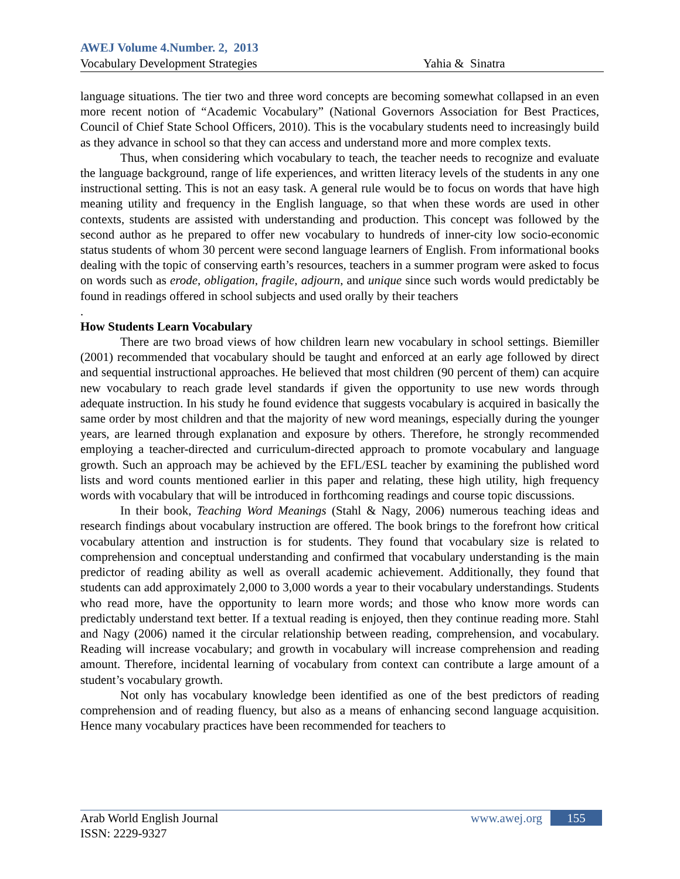AWEJ Volume 4.Number. 2, 2013
Vocabulary Development Strategies Yahia & Sinatra
language situations. The tier two and three word concepts are becoming somewhat collapsed in an even more recent notion of “Academic Vocabulary” (National Governors Association for Best Practices, Council of Chief State School Officers, 2010). This is the vocabulary students need to increasingly build as they advance in school so that they can access and understand more and more complex texts.
Thus, when considering which vocabulary to teach, the teacher needs to recognize and evaluate the language background, range of life experiences, and written literacy levels of the students in any one instructional setting. This is not an easy task. A general rule would be to focus on words that have high meaning utility and frequency in the English language, so that when these words are used in other contexts, students are assisted with understanding and production. This concept was followed by the second author as he prepared to offer new vocabulary to hundreds of inner-city low socio-economic status students of whom 30 percent were second language learners of English. From informational books dealing with the topic of conserving earth’s resources, teachers in a summer program were asked to focus on words such as erode, obligation, fragile, adjourn, and unique since such words would predictably be found in readings offered in school subjects and used orally by their teachers
.
How Students Learn Vocabulary
There are two broad views of how children learn new vocabulary in school settings. Biemiller (2001) recommended that vocabulary should be taught and enforced at an early age followed by direct and sequential instructional approaches. He believed that most children (90 percent of them) can acquire new vocabulary to reach grade level standards if given the opportunity to use new words through adequate instruction. In his study he found evidence that suggests vocabulary is acquired in basically the same order by most children and that the majority of new word meanings, especially during the younger years, are learned through explanation and exposure by others. Therefore, he strongly recommended employing a teacher-directed and curriculum-directed approach to promote vocabulary and language growth. Such an approach may be achieved by the EFL/ESL teacher by examining the published word lists and word counts mentioned earlier in this paper and relating, these high utility, high frequency words with vocabulary that will be introduced in forthcoming readings and course topic discussions.
In their book, Teaching Word Meanings (Stahl & Nagy, 2006) numerous teaching ideas and research findings about vocabulary instruction are offered. The book brings to the forefront how critical vocabulary attention and instruction is for students. They found that vocabulary size is related to comprehension and conceptual understanding and confirmed that vocabulary understanding is the main predictor of reading ability as well as overall academic achievement. Additionally, they found that students can add approximately 2,000 to 3,000 words a year to their vocabulary understandings. Students who read more, have the opportunity to learn more words; and those who know more words can predictably understand text better. If a textual reading is enjoyed, then they continue reading more. Stahl and Nagy (2006) named it the circular relationship between reading, comprehension, and vocabulary. Reading will increase vocabulary; and growth in vocabulary will increase comprehension and reading amount. Therefore, incidental learning of vocabulary from context can contribute a large amount of a student’s vocabulary growth.
Not only has vocabulary knowledge been identified as one of the best predictors of reading comprehension and of reading fluency, but also as a means of enhancing second language acquisition. Hence many vocabulary practices have been recommended for teachers to
Arab World English Journal www.awej.org 155
ISSN: 2229-9327